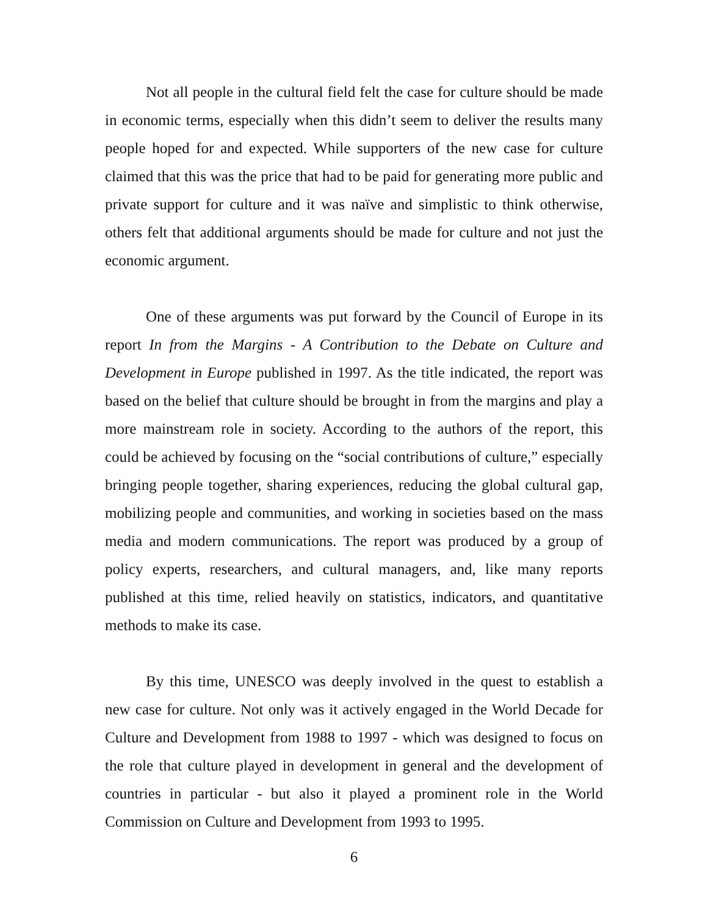Not all people in the cultural field felt the case for culture should be made in economic terms, especially when this didn’t seem to deliver the results many people hoped for and expected. While supporters of the new case for culture claimed that this was the price that had to be paid for generating more public and private support for culture and it was naïve and simplistic to think otherwise, others felt that additional arguments should be made for culture and not just the economic argument.
One of these arguments was put forward by the Council of Europe in its report In from the Margins - A Contribution to the Debate on Culture and Development in Europe published in 1997. As the title indicated, the report was based on the belief that culture should be brought in from the margins and play a more mainstream role in society. According to the authors of the report, this could be achieved by focusing on the “social contributions of culture,” especially bringing people together, sharing experiences, reducing the global cultural gap, mobilizing people and communities, and working in societies based on the mass media and modern communications. The report was produced by a group of policy experts, researchers, and cultural managers, and, like many reports published at this time, relied heavily on statistics, indicators, and quantitative methods to make its case.
By this time, UNESCO was deeply involved in the quest to establish a new case for culture. Not only was it actively engaged in the World Decade for Culture and Development from 1988 to 1997 - which was designed to focus on the role that culture played in development in general and the development of countries in particular - but also it played a prominent role in the World Commission on Culture and Development from 1993 to 1995.
6